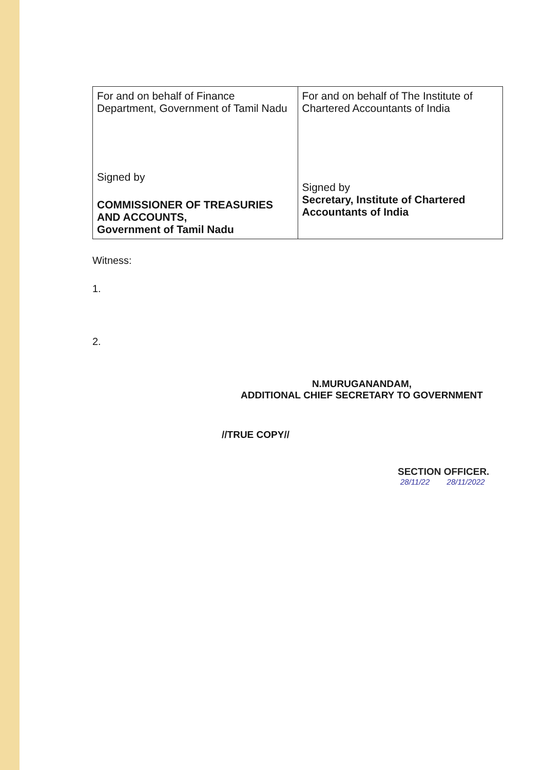| For and on behalf of Finance Department, Government of Tamil Nadu Signed by COMMISSIONER OF TREASURIES AND ACCOUNTS, Government of Tamil Nadu | For and on behalf of The Institute of Chartered Accountants of India Signed by Secretary, Institute of Chartered Accountants of India |
Witness:
1.
2.
N.MURUGANANDAM,
ADDITIONAL CHIEF SECRETARY TO GOVERNMENT
//TRUE COPY//
SECTION OFFICER.
28/11/22 28/11/2022